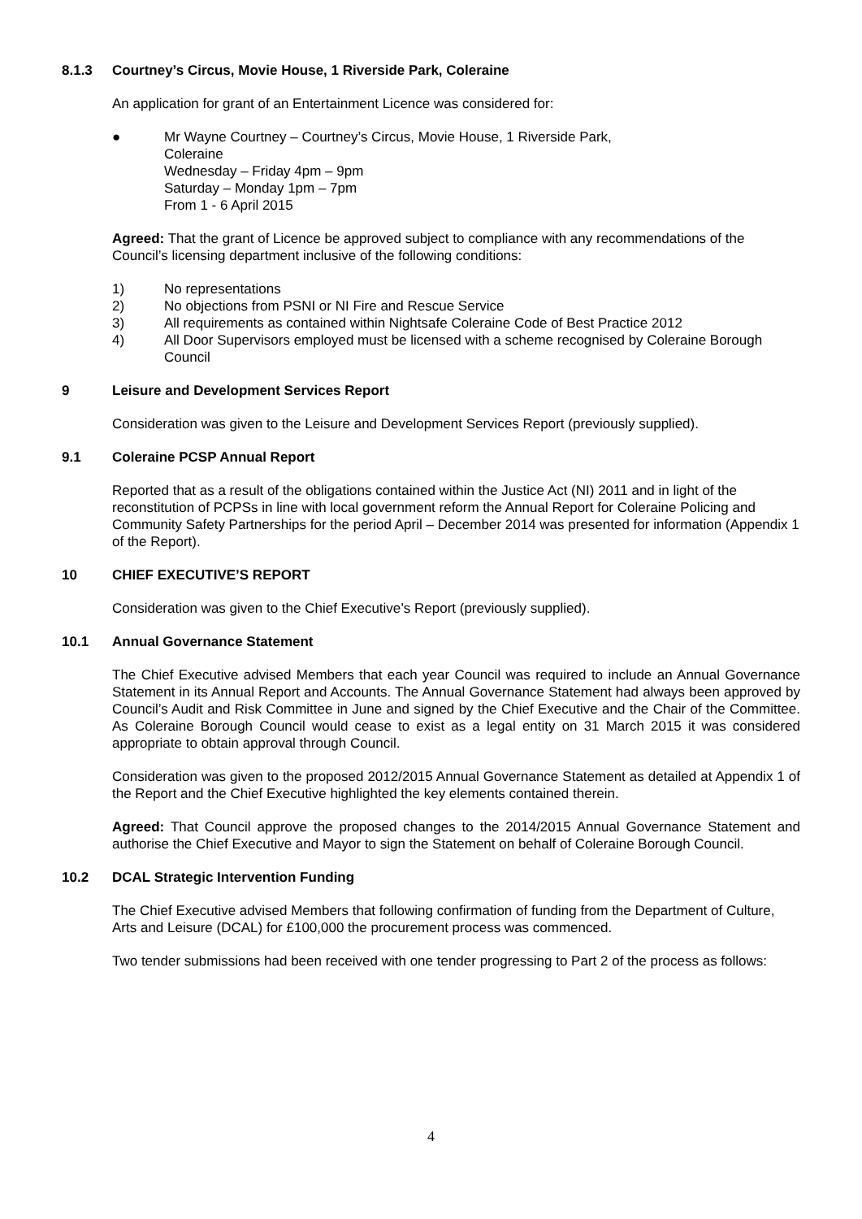8.1.3 Courtney’s Circus, Movie House, 1 Riverside Park, Coleraine
An application for grant of an Entertainment Licence was considered for:
● Mr Wayne Courtney – Courtney’s Circus, Movie House, 1 Riverside Park,
Coleraine
Wednesday – Friday 4pm – 9pm
Saturday – Monday 1pm – 7pm
From 1 - 6 April 2015
Agreed: That the grant of Licence be approved subject to compliance with any recommendations of the Council’s licensing department inclusive of the following conditions:
1) No representations
2) No objections from PSNI or NI Fire and Rescue Service
3) All requirements as contained within Nightsafe Coleraine Code of Best Practice 2012
4) All Door Supervisors employed must be licensed with a scheme recognised by Coleraine Borough Council
9 Leisure and Development Services Report
Consideration was given to the Leisure and Development Services Report (previously supplied).
9.1 Coleraine PCSP Annual Report
Reported that as a result of the obligations contained within the Justice Act (NI) 2011 and in light of the reconstitution of PCPSs in line with local government reform the Annual Report for Coleraine Policing and Community Safety Partnerships for the period April – December 2014 was presented for information (Appendix 1 of the Report).
10 CHIEF EXECUTIVE’S REPORT
Consideration was given to the Chief Executive’s Report (previously supplied).
10.1 Annual Governance Statement
The Chief Executive advised Members that each year Council was required to include an Annual Governance Statement in its Annual Report and Accounts. The Annual Governance Statement had always been approved by Council’s Audit and Risk Committee in June and signed by the Chief Executive and the Chair of the Committee. As Coleraine Borough Council would cease to exist as a legal entity on 31 March 2015 it was considered appropriate to obtain approval through Council.
Consideration was given to the proposed 2012/2015 Annual Governance Statement as detailed at Appendix 1 of the Report and the Chief Executive highlighted the key elements contained therein.
Agreed: That Council approve the proposed changes to the 2014/2015 Annual Governance Statement and authorise the Chief Executive and Mayor to sign the Statement on behalf of Coleraine Borough Council.
10.2 DCAL Strategic Intervention Funding
The Chief Executive advised Members that following confirmation of funding from the Department of Culture, Arts and Leisure (DCAL) for £100,000 the procurement process was commenced.
Two tender submissions had been received with one tender progressing to Part 2 of the process as follows:
4